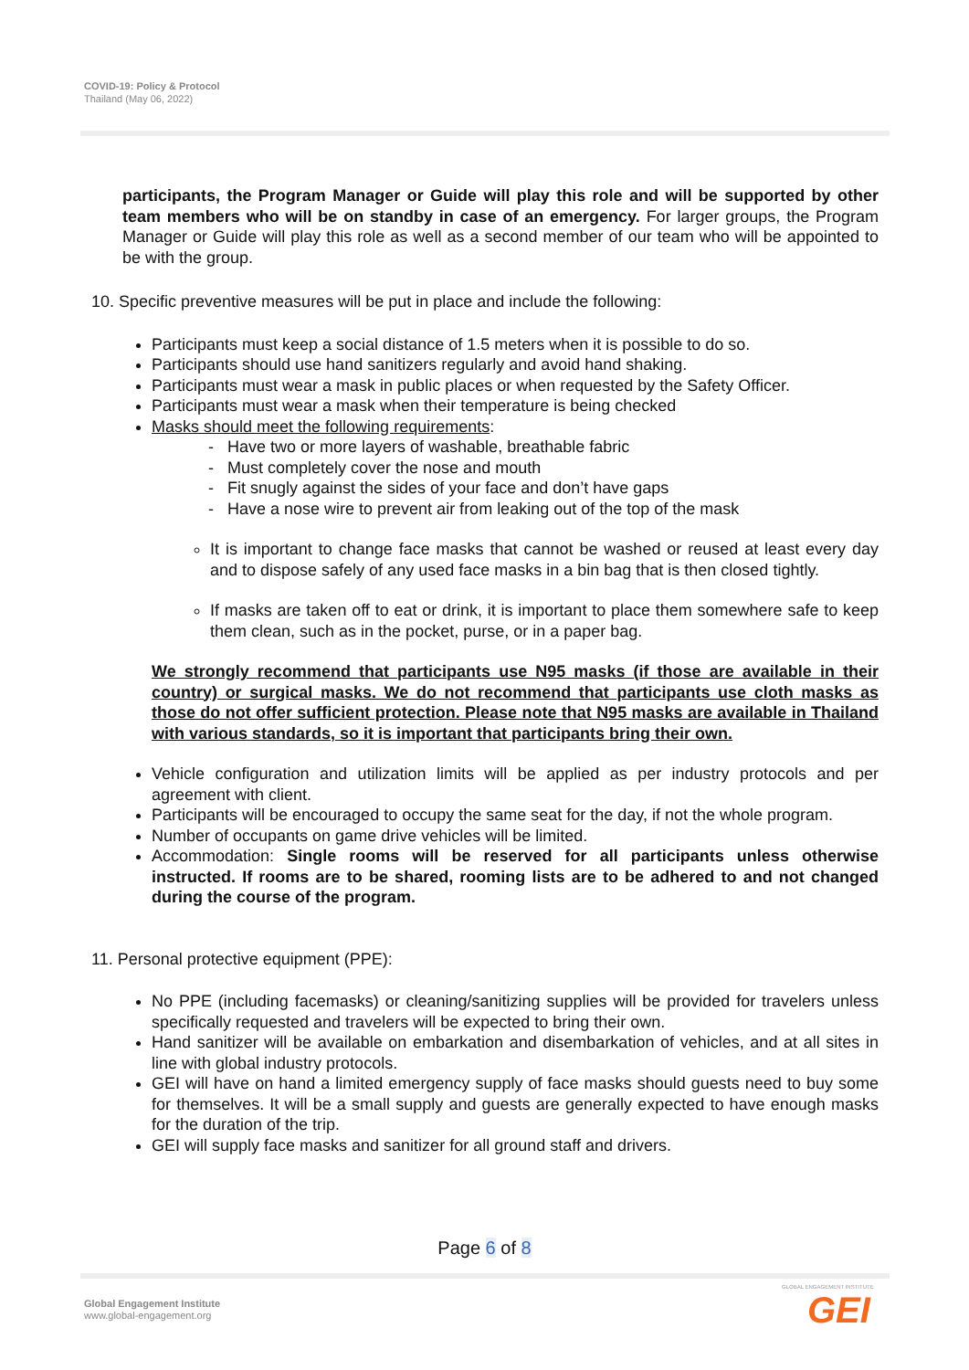COVID-19: Policy & Protocol
Thailand (May 06, 2022)
participants, the Program Manager or Guide will play this role and will be supported by other team members who will be on standby in case of an emergency. For larger groups, the Program Manager or Guide will play this role as well as a second member of our team who will be appointed to be with the group.
10. Specific preventive measures will be put in place and include the following:
Participants must keep a social distance of 1.5 meters when it is possible to do so.
Participants should use hand sanitizers regularly and avoid hand shaking.
Participants must wear a mask in public places or when requested by the Safety Officer.
Participants must wear a mask when their temperature is being checked
Masks should meet the following requirements:
- Have two or more layers of washable, breathable fabric
- Must completely cover the nose and mouth
- Fit snugly against the sides of your face and don’t have gaps
- Have a nose wire to prevent air from leaking out of the top of the mask
It is important to change face masks that cannot be washed or reused at least every day and to dispose safely of any used face masks in a bin bag that is then closed tightly.
If masks are taken off to eat or drink, it is important to place them somewhere safe to keep them clean, such as in the pocket, purse, or in a paper bag.
We strongly recommend that participants use N95 masks (if those are available in their country) or surgical masks. We do not recommend that participants use cloth masks as those do not offer sufficient protection. Please note that N95 masks are available in Thailand with various standards, so it is important that participants bring their own.
Vehicle configuration and utilization limits will be applied as per industry protocols and per agreement with client.
Participants will be encouraged to occupy the same seat for the day, if not the whole program.
Number of occupants on game drive vehicles will be limited.
Accommodation: Single rooms will be reserved for all participants unless otherwise instructed. If rooms are to be shared, rooming lists are to be adhered to and not changed during the course of the program.
11. Personal protective equipment (PPE):
No PPE (including facemasks) or cleaning/sanitizing supplies will be provided for travelers unless specifically requested and travelers will be expected to bring their own.
Hand sanitizer will be available on embarkation and disembarkation of vehicles, and at all sites in line with global industry protocols.
GEI will have on hand a limited emergency supply of face masks should guests need to buy some for themselves. It will be a small supply and guests are generally expected to have enough masks for the duration of the trip.
GEI will supply face masks and sanitizer for all ground staff and drivers.
Page 6 of 8
Global Engagement Institute
www.global-engagement.org
GLOBAL ENGAGEMENT INSTITUTE
GEI